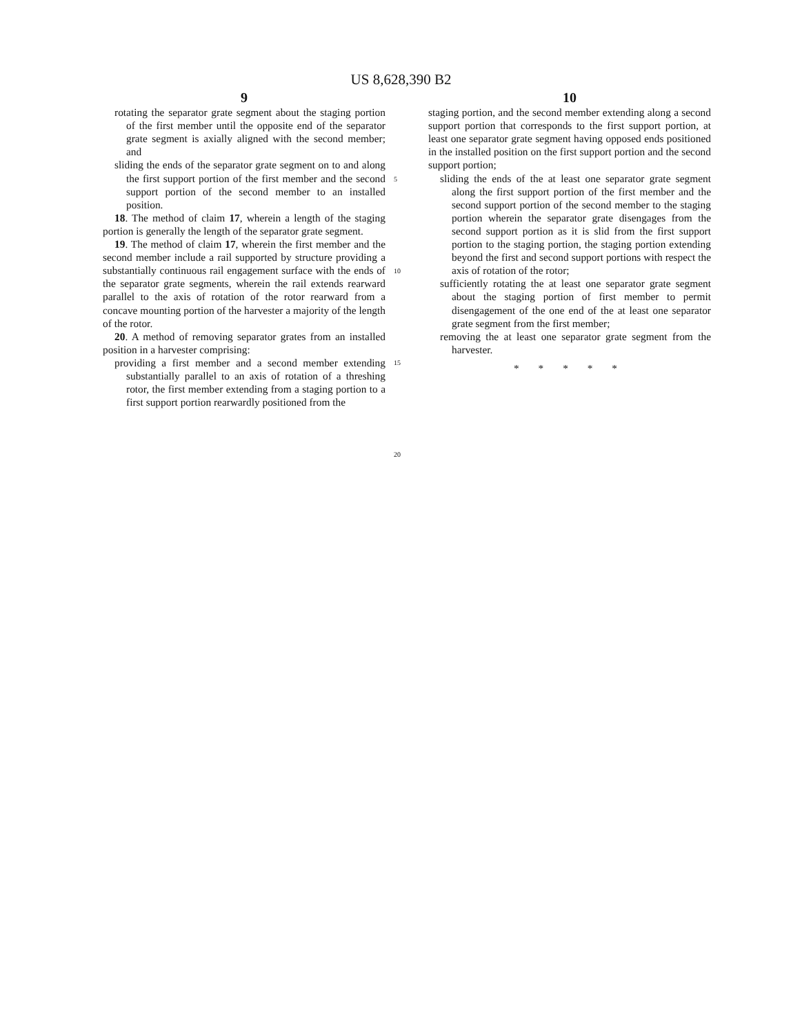US 8,628,390 B2
9
rotating the separator grate segment about the staging portion of the first member until the opposite end of the separator grate segment is axially aligned with the second member; and
sliding the ends of the separator grate segment on to and along the first support portion of the first member and the second support portion of the second member to an installed position.
18. The method of claim 17, wherein a length of the staging portion is generally the length of the separator grate segment.
19. The method of claim 17, wherein the first member and the second member include a rail supported by structure providing a substantially continuous rail engagement surface with the ends of the separator grate segments, wherein the rail extends rearward parallel to the axis of rotation of the rotor rearward from a concave mounting portion of the harvester a majority of the length of the rotor.
20. A method of removing separator grates from an installed position in a harvester comprising:
providing a first member and a second member extending substantially parallel to an axis of rotation of a threshing rotor, the first member extending from a staging portion to a first support portion rearwardly positioned from the
5
10
15
20
10
staging portion, and the second member extending along a second support portion that corresponds to the first support portion, at least one separator grate segment having opposed ends positioned in the installed position on the first support portion and the second support portion;
sliding the ends of the at least one separator grate segment along the first support portion of the first member and the second support portion of the second member to the staging portion wherein the separator grate disengages from the second support portion as it is slid from the first support portion to the staging portion, the staging portion extending beyond the first and second support portions with respect the axis of rotation of the rotor;
sufficiently rotating the at least one separator grate segment about the staging portion of first member to permit disengagement of the one end of the at least one separator grate segment from the first member;
removing the at least one separator grate segment from the harvester.
* * * * *